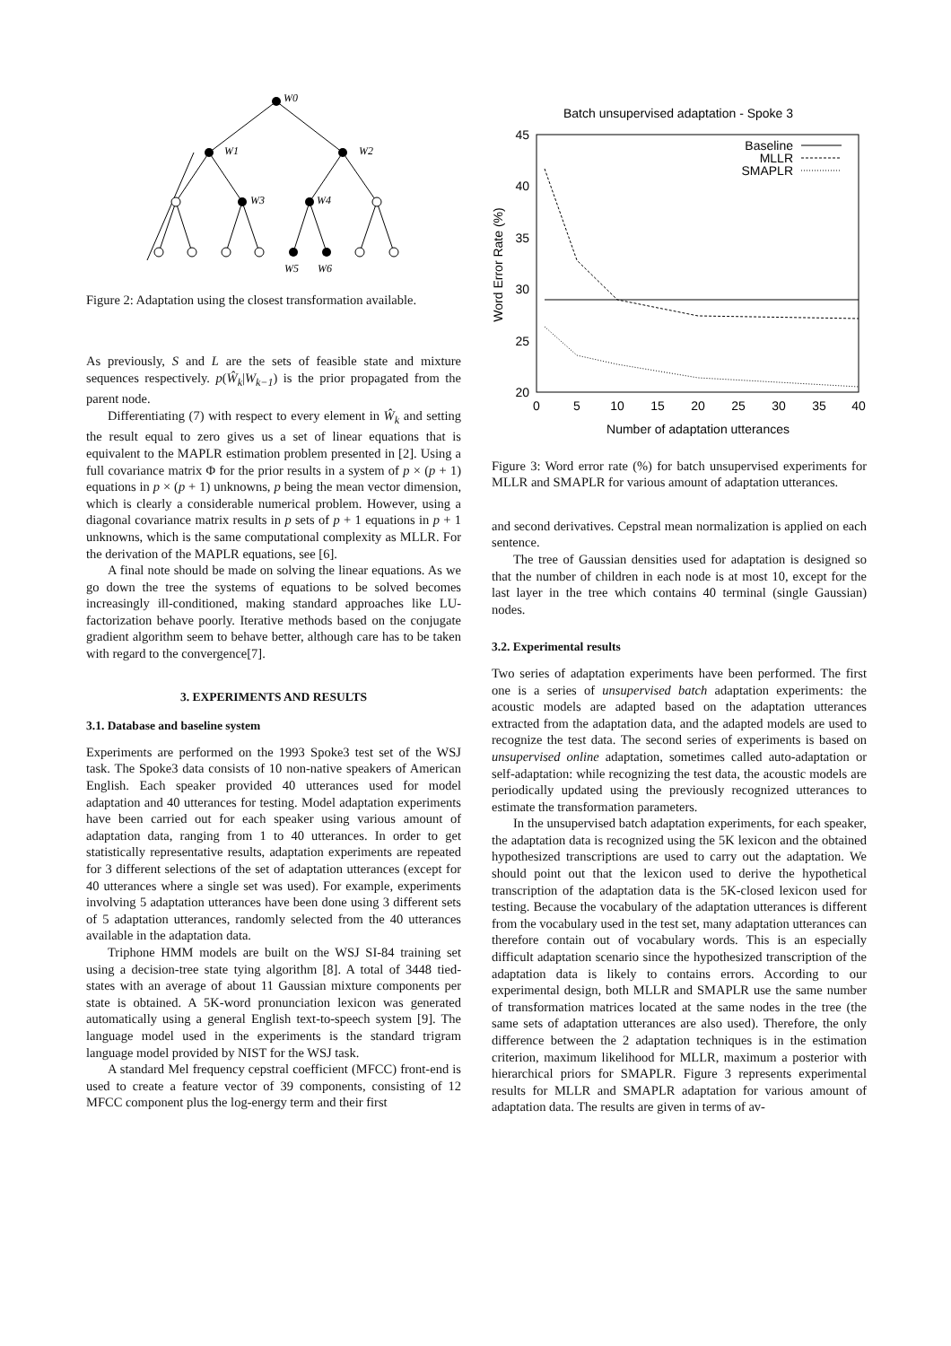W0
W1
W2
W3
W4
W5
W6
Figure 2: Adaptation using the closest transformation available.
As previously, S and L are the sets of feasible state and mixture sequences respectively. p(Ŵ<sub>k</sub>|W<sub>k−1</sub>) is the prior propagated from the parent node.
Differentiating (7) with respect to every element in Ŵ<sub>k</sub> and setting the result equal to zero gives us a set of linear equations that is equivalent to the MAPLR estimation problem presented in [2]. Using a full covariance matrix Φ for the prior results in a system of p × (p + 1) equations in p × (p + 1) unknowns, p being the mean vector dimension, which is clearly a considerable numerical problem. However, using a diagonal covariance matrix results in p sets of p + 1 equations in p + 1 unknowns, which is the same computational complexity as MLLR. For the derivation of the MAPLR equations, see [6].
A final note should be made on solving the linear equations. As we go down the tree the systems of equations to be solved becomes increasingly ill-conditioned, making standard approaches like LU-factorization behave poorly. Iterative methods based on the conjugate gradient algorithm seem to behave better, although care has to be taken with regard to the convergence[7].
3. EXPERIMENTS AND RESULTS
3.1. Database and baseline system
Experiments are performed on the 1993 Spoke3 test set of the WSJ task. The Spoke3 data consists of 10 non-native speakers of American English. Each speaker provided 40 utterances used for model adaptation and 40 utterances for testing. Model adaptation experiments have been carried out for each speaker using various amount of adaptation data, ranging from 1 to 40 utterances. In order to get statistically representative results, adaptation experiments are repeated for 3 different selections of the set of adaptation utterances (except for 40 utterances where a single set was used). For example, experiments involving 5 adaptation utterances have been done using 3 different sets of 5 adaptation utterances, randomly selected from the 40 utterances available in the adaptation data.
Triphone HMM models are built on the WSJ SI-84 training set using a decision-tree state tying algorithm [8]. A total of 3448 tied-states with an average of about 11 Gaussian mixture components per state is obtained. A 5K-word pronunciation lexicon was generated automatically using a general English text-to-speech system [9]. The language model used in the experiments is the standard trigram language model provided by NIST for the WSJ task.
A standard Mel frequency cepstral coefficient (MFCC) front-end is used to create a feature vector of 39 components, consisting of 12 MFCC component plus the log-energy term and their first
Batch unsupervised adaptation - Spoke 3
45
40
35
30
25
20
0
5
10
15
20
25
30
35
40
Number of adaptation utterances
Word Error Rate (%)
Baseline
MLLR
SMAPLR
Figure 3: Word error rate (%) for batch unsupervised experiments for MLLR and SMAPLR for various amount of adaptation utterances.
and second derivatives. Cepstral mean normalization is applied on each sentence.
The tree of Gaussian densities used for adaptation is designed so that the number of children in each node is at most 10, except for the last layer in the tree which contains 40 terminal (single Gaussian) nodes.
3.2. Experimental results
Two series of adaptation experiments have been performed. The first one is a series of unsupervised batch adaptation experiments: the acoustic models are adapted based on the adaptation utterances extracted from the adaptation data, and the adapted models are used to recognize the test data. The second series of experiments is based on unsupervised online adaptation, sometimes called auto-adaptation or self-adaptation: while recognizing the test data, the acoustic models are periodically updated using the previously recognized utterances to estimate the transformation parameters.
In the unsupervised batch adaptation experiments, for each speaker, the adaptation data is recognized using the 5K lexicon and the obtained hypothesized transcriptions are used to carry out the adaptation. We should point out that the lexicon used to derive the hypothetical transcription of the adaptation data is the 5K-closed lexicon used for testing. Because the vocabulary of the adaptation utterances is different from the vocabulary used in the test set, many adaptation utterances can therefore contain out of vocabulary words. This is an especially difficult adaptation scenario since the hypothesized transcription of the adaptation data is likely to contains errors. According to our experimental design, both MLLR and SMAPLR use the same number of transformation matrices located at the same nodes in the tree (the same sets of adaptation utterances are also used). Therefore, the only difference between the 2 adaptation techniques is in the estimation criterion, maximum likelihood for MLLR, maximum a posterior with hierarchical priors for SMAPLR. Figure 3 represents experimental results for MLLR and SMAPLR adaptation for various amount of adaptation data. The results are given in terms of av-